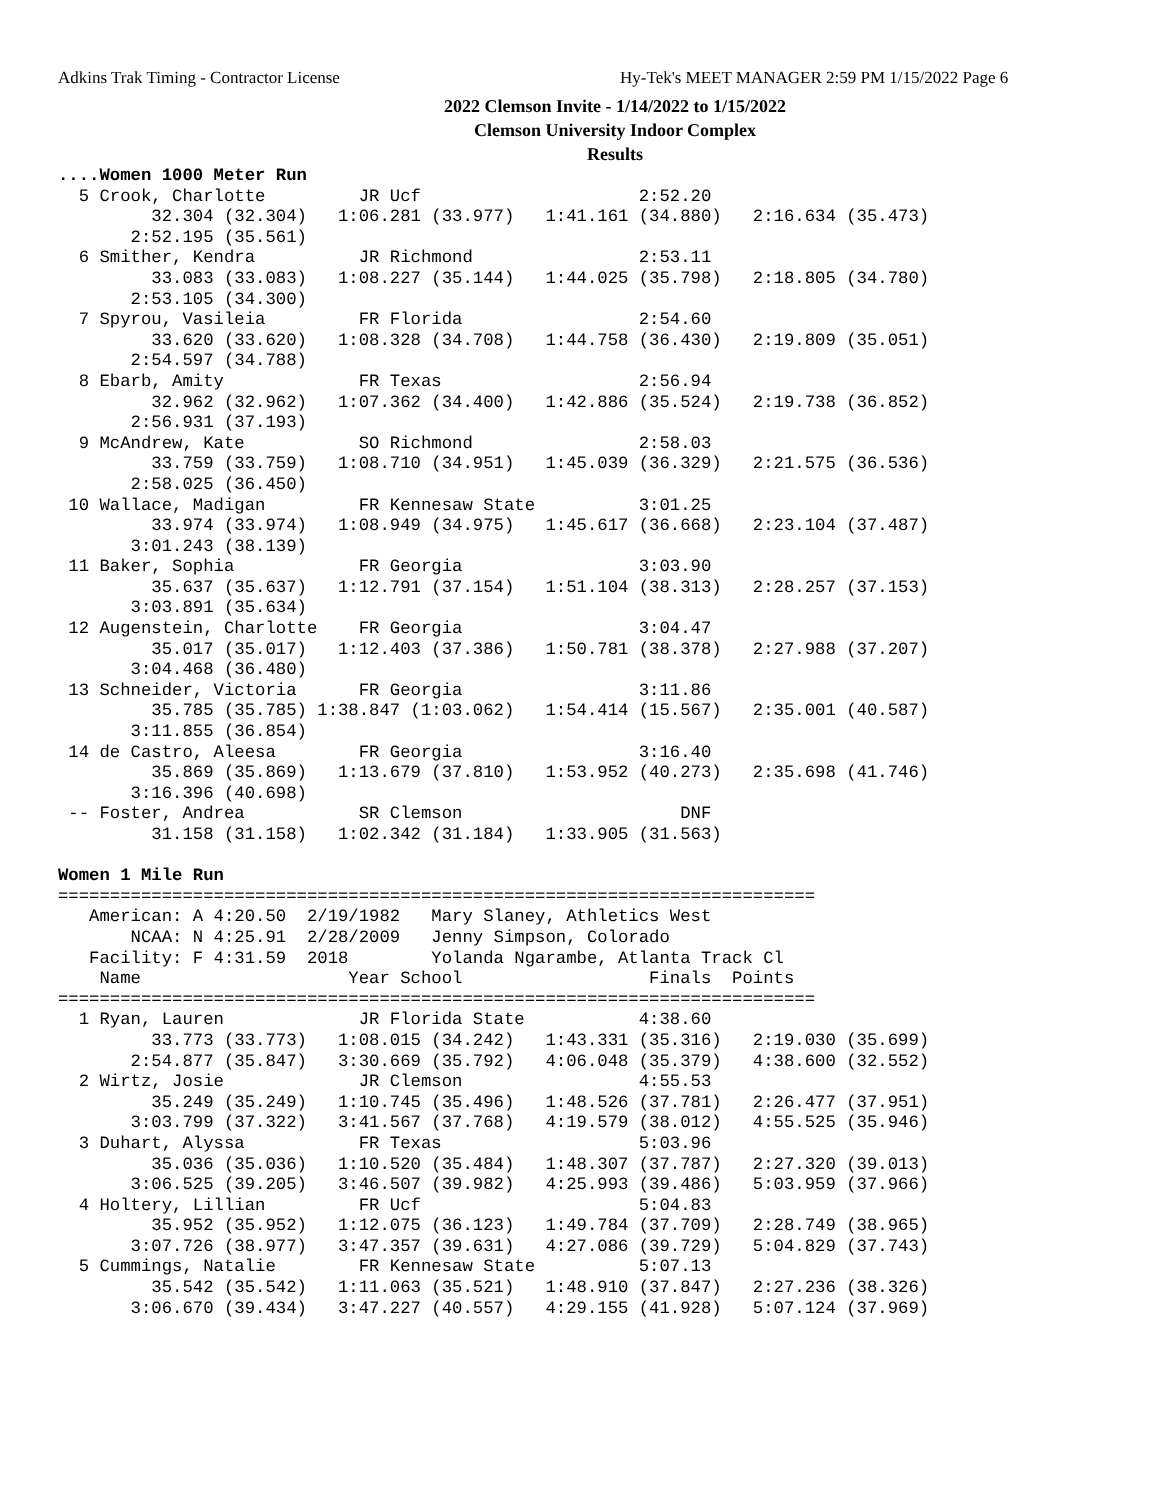Adkins Trak Timing - Contractor License Hy-Tek's MEET MANAGER 2:59 PM 1/15/2022 Page 6
2022 Clemson Invite - 1/14/2022 to 1/15/2022
Clemson University Indoor Complex
Results
....Women 1000 Meter Run
  5 Crook, Charlotte         JR Ucf                     2:52.20
         32.304 (32.304)   1:06.281 (33.977)   1:41.161 (34.880)   2:16.634 (35.473)
       2:52.195 (35.561)
  6 Smither, Kendra          JR Richmond                2:53.11
         33.083 (33.083)   1:08.227 (35.144)   1:44.025 (35.798)   2:18.805 (34.780)
       2:53.105 (34.300)
  7 Spyrou, Vasileia         FR Florida                 2:54.60
         33.620 (33.620)   1:08.328 (34.708)   1:44.758 (36.430)   2:19.809 (35.051)
       2:54.597 (34.788)
  8 Ebarb, Amity             FR Texas                   2:56.94
         32.962 (32.962)   1:07.362 (34.400)   1:42.886 (35.524)   2:19.738 (36.852)
       2:56.931 (37.193)
  9 McAndrew, Kate           SO Richmond                2:58.03
         33.759 (33.759)   1:08.710 (34.951)   1:45.039 (36.329)   2:21.575 (36.536)
       2:58.025 (36.450)
 10 Wallace, Madigan         FR Kennesaw State          3:01.25
         33.974 (33.974)   1:08.949 (34.975)   1:45.617 (36.668)   2:23.104 (37.487)
       3:01.243 (38.139)
 11 Baker, Sophia            FR Georgia                 3:03.90
         35.637 (35.637)   1:12.791 (37.154)   1:51.104 (38.313)   2:28.257 (37.153)
       3:03.891 (35.634)
 12 Augenstein, Charlotte    FR Georgia                 3:04.47
         35.017 (35.017)   1:12.403 (37.386)   1:50.781 (38.378)   2:27.988 (37.207)
       3:04.468 (36.480)
 13 Schneider, Victoria      FR Georgia                 3:11.86
         35.785 (35.785) 1:38.847 (1:03.062)   1:54.414 (15.567)   2:35.001 (40.587)
       3:11.855 (36.854)
 14 de Castro, Aleesa        FR Georgia                 3:16.40
         35.869 (35.869)   1:13.679 (37.810)   1:53.952 (40.273)   2:35.698 (41.746)
       3:16.396 (40.698)
 -- Foster, Andrea           SR Clemson                     DNF
         31.158 (31.158)   1:02.342 (31.184)   1:33.905 (31.563)

Women 1 Mile Run
=========================================================================
   American: A 4:20.50  2/19/1982   Mary Slaney, Athletics West
       NCAA: N 4:25.91  2/28/2009   Jenny Simpson, Colorado
   Facility: F 4:31.59  2018        Yolanda Ngarambe, Atlanta Track Cl
    Name                    Year School                  Finals  Points
=========================================================================
  1 Ryan, Lauren             JR Florida State           4:38.60
         33.773 (33.773)   1:08.015 (34.242)   1:43.331 (35.316)   2:19.030 (35.699)
       2:54.877 (35.847)   3:30.669 (35.792)   4:06.048 (35.379)   4:38.600 (32.552)
  2 Wirtz, Josie             JR Clemson                 4:55.53
         35.249 (35.249)   1:10.745 (35.496)   1:48.526 (37.781)   2:26.477 (37.951)
       3:03.799 (37.322)   3:41.567 (37.768)   4:19.579 (38.012)   4:55.525 (35.946)
  3 Duhart, Alyssa           FR Texas                   5:03.96
         35.036 (35.036)   1:10.520 (35.484)   1:48.307 (37.787)   2:27.320 (39.013)
       3:06.525 (39.205)   3:46.507 (39.982)   4:25.993 (39.486)   5:03.959 (37.966)
  4 Holtery, Lillian         FR Ucf                     5:04.83
         35.952 (35.952)   1:12.075 (36.123)   1:49.784 (37.709)   2:28.749 (38.965)
       3:07.726 (38.977)   3:47.357 (39.631)   4:27.086 (39.729)   5:04.829 (37.743)
  5 Cummings, Natalie        FR Kennesaw State          5:07.13
         35.542 (35.542)   1:11.063 (35.521)   1:48.910 (37.847)   2:27.236 (38.326)
       3:06.670 (39.434)   3:47.227 (40.557)   4:29.155 (41.928)   5:07.124 (37.969)